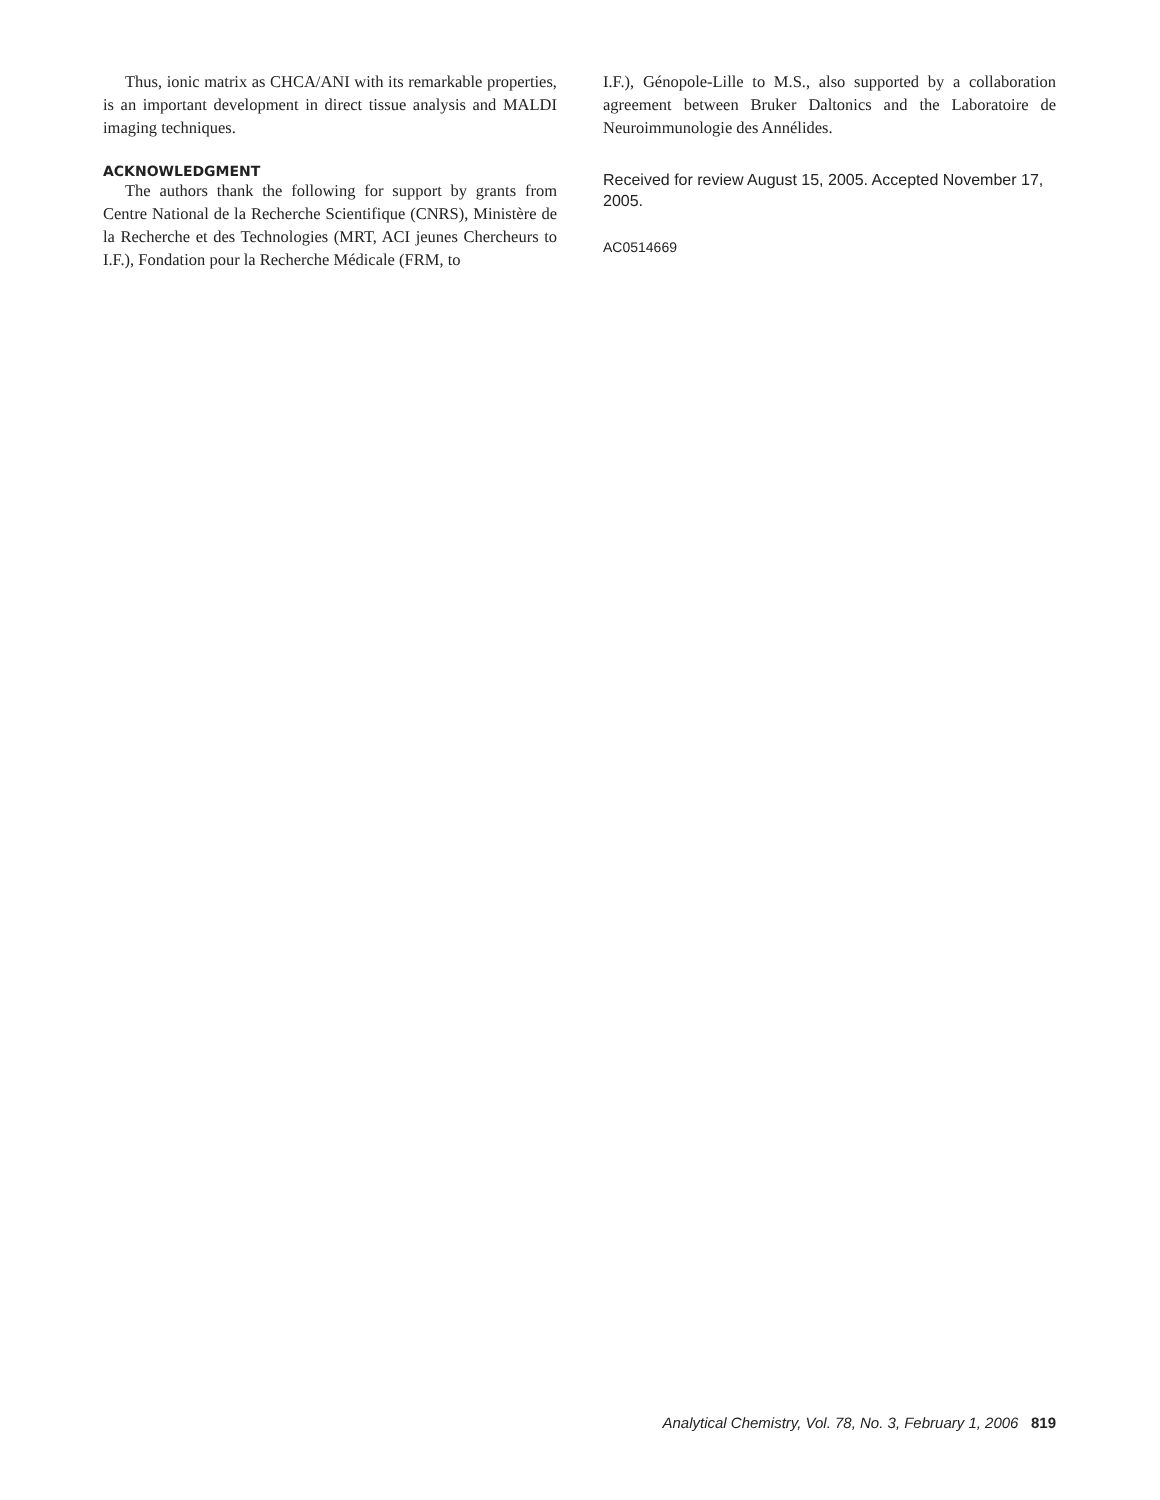Thus, ionic matrix as CHCA/ANI with its remarkable properties, is an important development in direct tissue analysis and MALDI imaging techniques.
ACKNOWLEDGMENT
The authors thank the following for support by grants from Centre National de la Recherche Scientifique (CNRS), Ministère de la Recherche et des Technologies (MRT, ACI jeunes Chercheurs to I.F.), Fondation pour la Recherche Médicale (FRM, to
I.F.), Génopole-Lille to M.S., also supported by a collaboration agreement between Bruker Daltonics and the Laboratoire de Neuroimmunologie des Annélides.
Received for review August 15, 2005. Accepted November 17, 2005.
AC0514669
Analytical Chemistry, Vol. 78, No. 3, February 1, 2006 819